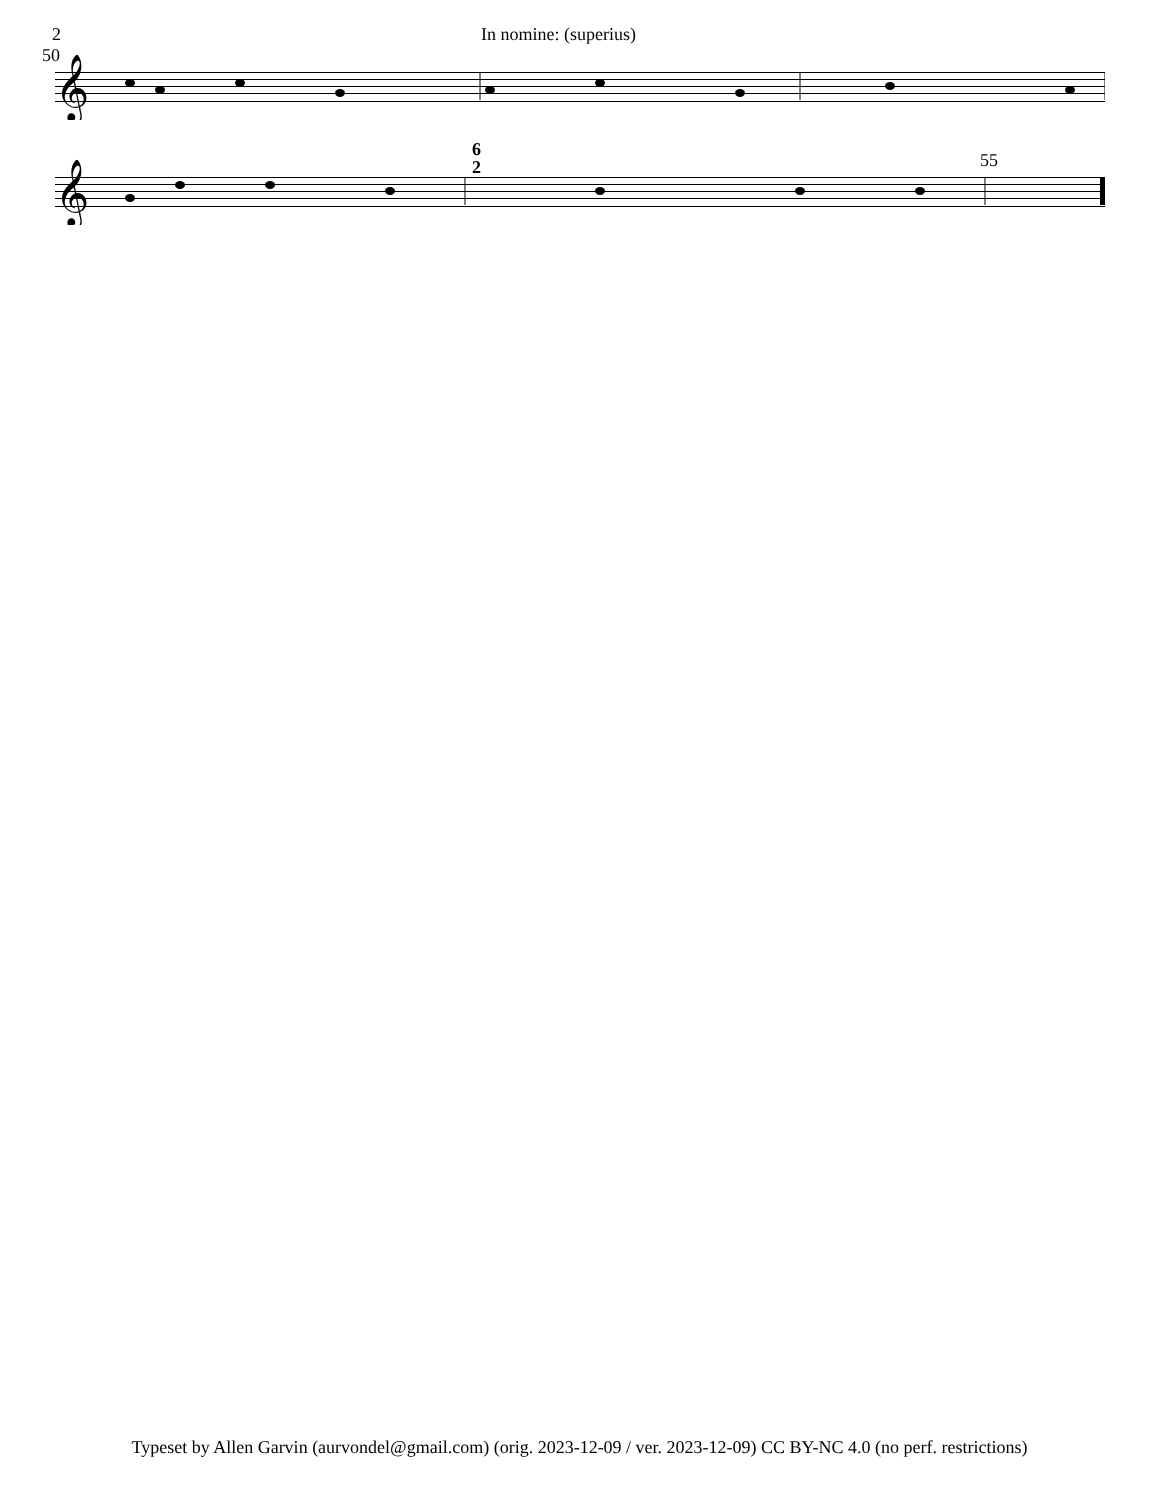2 In nomine: (superius)
50
𝄞
55 6
2
𝄞
Typeset by Allen Garvin (aurvondel@gmail.com) (orig. 2023-12-09 / ver. 2023-12-09) CC BY-NC 4.0 (no perf. restrictions)